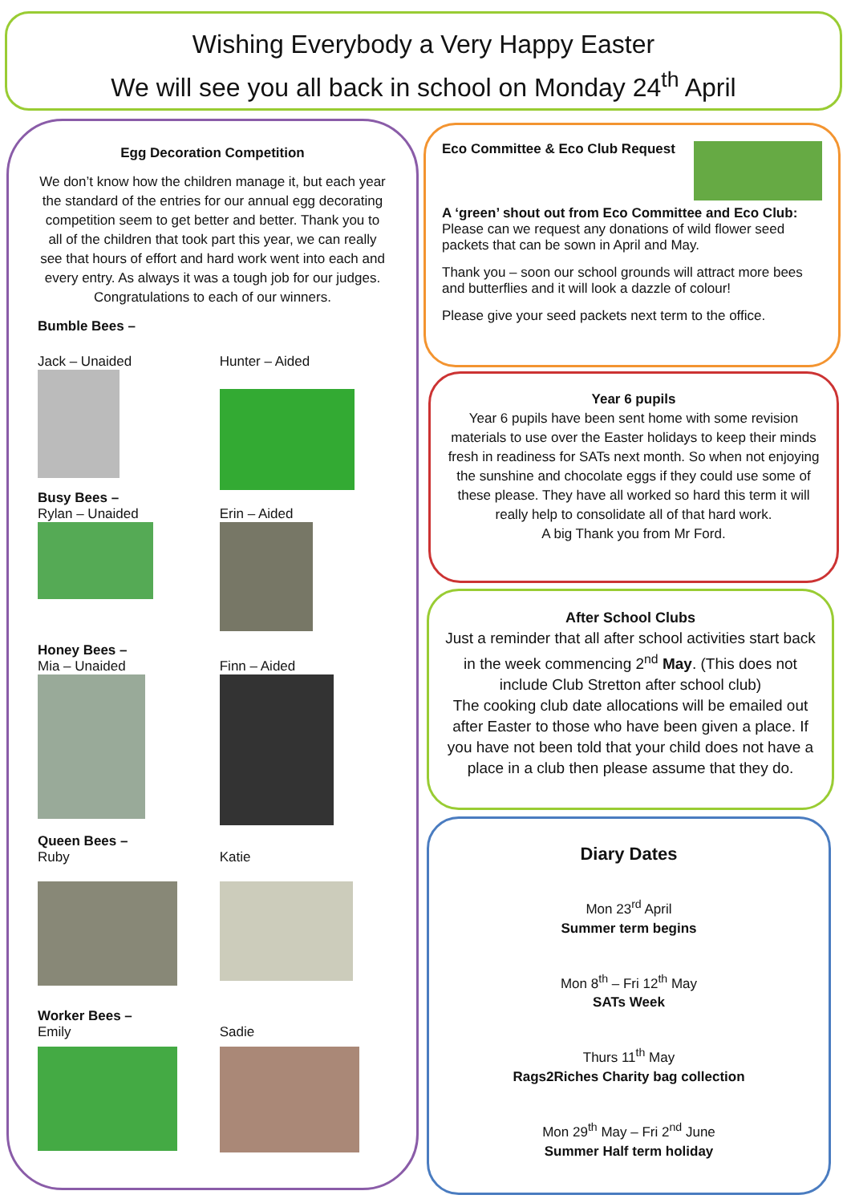Wishing Everybody a Very Happy Easter
We will see you all back in school on Monday 24<sup>th</sup> April
Egg Decoration Competition
We don’t know how the children manage it, but each year the standard of the entries for our annual egg decorating competition seem to get better and better. Thank you to all of the children that took part this year, we can really see that hours of effort and hard work went into each and every entry. As always it was a tough job for our judges. Congratulations to each of our winners.
Bumble Bees –
Jack – Unaided Hunter – Aided
Busy Bees –
Rylan – Unaided
Erin – Aided
Honey Bees –
Mia – Unaided
Finn – Aided
Queen Bees –
Ruby
Katie
Worker Bees –
Emily
Sadie
Eco Committee & Eco Club Request
A ‘green’ shout out from Eco Committee and Eco Club:
Please can we request any donations of wild flower seed packets that can be sown in April and May.
Thank you – soon our school grounds will attract more bees and butterflies and it will look a dazzle of colour!
Please give your seed packets next term to the office.
Year 6 pupils
Year 6 pupils have been sent home with some revision materials to use over the Easter holidays to keep their minds fresh in readiness for SATs next month. So when not enjoying the sunshine and chocolate eggs if they could use some of these please. They have all worked so hard this term it will really help to consolidate all of that hard work.
A big Thank you from Mr Ford.
After School Clubs
Just a reminder that all after school activities start back in the week commencing 2<sup>nd</sup> May. (This does not include Club Stretton after school club)
The cooking club date allocations will be emailed out after Easter to those who have been given a place. If you have not been told that your child does not have a place in a club then please assume that they do.
Diary Dates
Mon 23<sup>rd</sup> April
Summer term begins
Mon 8<sup>th</sup> – Fri 12<sup>th</sup> May
SATs Week
Thurs 11<sup>th</sup> May
Rags2Riches Charity bag collection
Mon 29<sup>th</sup> May – Fri 2<sup>nd</sup> June
Summer Half term holiday